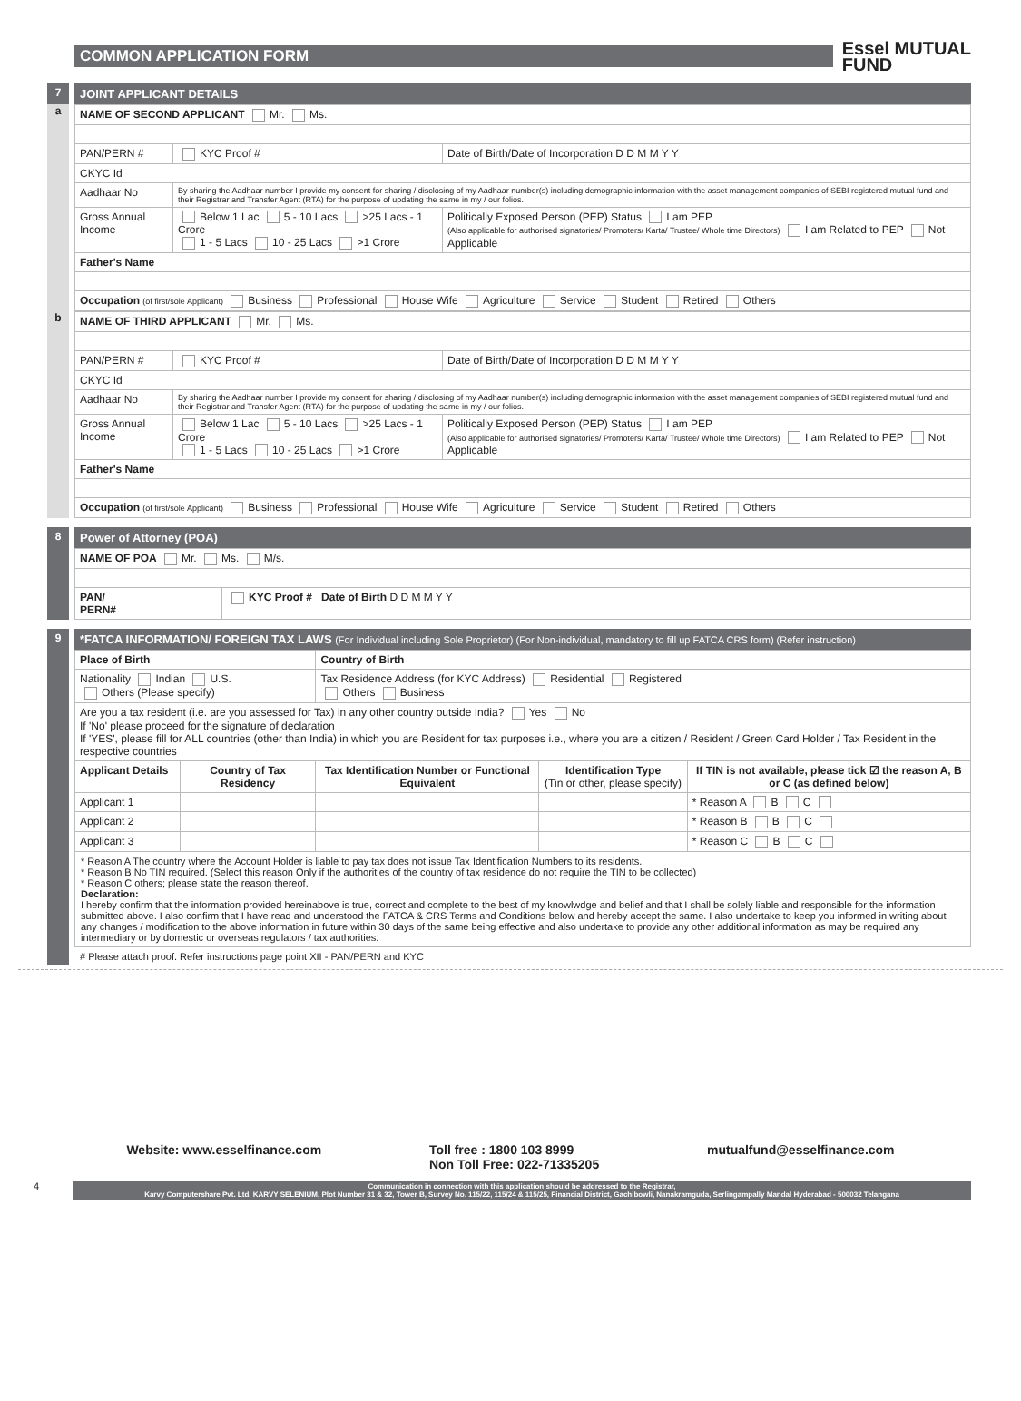COMMON APPLICATION FORM
Essel MUTUAL
FUND
7 JOINT APPLICANT DETAILS
a
| NAME OF SECOND APPLICANT Mr. Ms. | | |
| PAN/PERN # | KYC Proof # | Date of Birth/Date of Incorporation D D M M Y Y |
| CKYC Id | | |
| Aadhaar No | By sharing the Aadhaar number I provide my consent for sharing / disclosing of my Aadhaar number(s) including demographic information with the asset management companies of SEBI registered mutual fund and their Registrar and Transfer Agent (RTA) for the purpose of updating the same in my / our folios. | |
| Gross Annual Income | Below 1 Lac 5 - 10 Lacs >25 Lacs - 1 Crore 1 - 5 Lacs 10 - 25 Lacs >1 Crore | Politically Exposed Person (PEP) Status I am PEP (Also applicable for authorised signatories/ Promoters/ Karta/ Trustee/ Whole time Directors) I am Related to PEP Not Applicable |
| Father's Name | | |
| Occupation (of first/sole Applicant) Business Professional House Wife Agriculture Service Student Retired Others | | |
b
| NAME OF THIRD APPLICANT Mr. Ms. | | |
| PAN/PERN # | KYC Proof # | Date of Birth/Date of Incorporation D D M M Y Y |
| CKYC Id | | |
| Aadhaar No | By sharing the Aadhaar number I provide my consent for sharing / disclosing of my Aadhaar number(s) including demographic information with the asset management companies of SEBI registered mutual fund and their Registrar and Transfer Agent (RTA) for the purpose of updating the same in my / our folios. | |
| Gross Annual Income | Below 1 Lac 5 - 10 Lacs >25 Lacs - 1 Crore 1 - 5 Lacs 10 - 25 Lacs >1 Crore | Politically Exposed Person (PEP) Status I am PEP (Also applicable for authorised signatories/ Promoters/ Karta/ Trustee/ Whole time Directors) I am Related to PEP Not Applicable |
| Father's Name | | |
| Occupation (of first/sole Applicant) Business Professional House Wife Agriculture Service Student Retired Others | | |
8 Power of Attorney (POA)
| NAME OF POA Mr. Ms. M/s. | |
| PAN/ PERN# | KYC Proof # Date of Birth D D M M Y Y |
9 *FATCA INFORMATION/ FOREIGN TAX LAWS (For Individual including Sole Proprietor) (For Non-individual, mandatory to fill up FATCA CRS form) (Refer instruction)
| Place of Birth | | Country of Birth | | |
| Nationality Indian U.S. Others (Please specify) | | Tax Residence Address (for KYC Address) Residential Registered Others Business | | |
| Are you a tax resident (i.e. are you assessed for Tax) in any other country outside India? Yes No If 'No' please proceed for the signature of declaration If 'YES', please fill for ALL countries (other than India) in which you are Resident for tax purposes i.e., where you are a citizen / Resident / Green Card Holder / Tax Resident in the respective countries | | | | |
| Applicant Details | Country of Tax Residency | Tax Identification Number or Functional Equivalent | Identification Type (Tin or other, please specify) | If TIN is not available, please tick ☑ the reason A, B or C (as defined below) |
| Applicant 1 | | | | * Reason A B C |
| Applicant 2 | | | | * Reason B B C |
| Applicant 3 | | | | * Reason C B C |
| * Reason A The country where the Account Holder is liable to pay tax does not issue Tax Identification Numbers to its residents. * Reason B No TIN required. (Select this reason Only if the authorities of the country of tax residence do not require the TIN to be collected) * Reason C others; please state the reason thereof. Declaration: I hereby confirm that the information provided hereinabove is true, correct and complete to the best of my knowlwdge and belief and that I shall be solely liable and responsible for the information submitted above. I also confirm that I have read and understood the FATCA & CRS Terms and Conditions below and hereby accept the same. I also undertake to keep you informed in writing about any changes / modification to the above information in future within 30 days of the same being effective and also undertake to provide any other additional information as may be required any intermediary or by domestic or overseas regulators / tax authorities. | | | | |
# Please attach proof. Refer instructions page point XII - PAN/PERN and KYC
Website: www.esselfinance.com Toll free : 1800 103 8999
Non Toll Free: 022-71335205
mutualfund@esselfinance.com
4
Communication in connection with this application should be addressed to the Registrar,
Karvy Computershare Pvt. Ltd. KARVY SELENIUM, Plot Number 31 & 32, Tower B, Survey No. 115/22, 115/24 & 115/25, Financial District, Gachibowli, Nanakramguda, Serlingampally Mandal Hyderabad - 500032 Telangana